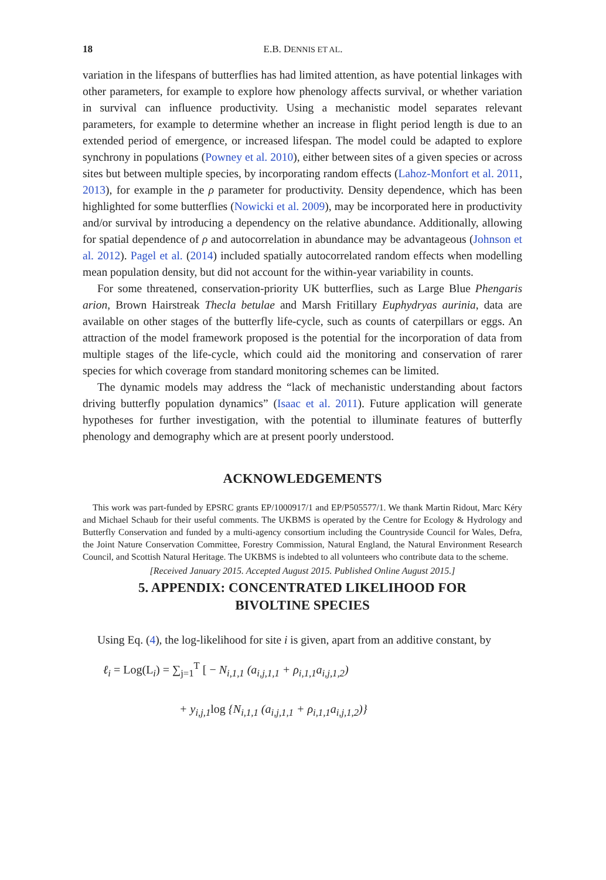18
E.B. DENNIS ET AL.
variation in the lifespans of butterflies has had limited attention, as have potential linkages with other parameters, for example to explore how phenology affects survival, or whether variation in survival can influence productivity. Using a mechanistic model separates relevant parameters, for example to determine whether an increase in flight period length is due to an extended period of emergence, or increased lifespan. The model could be adapted to explore synchrony in populations (Powney et al. 2010), either between sites of a given species or across sites but between multiple species, by incorporating random effects (Lahoz-Monfort et al. 2011, 2013), for example in the ρ parameter for productivity. Density dependence, which has been highlighted for some butterflies (Nowicki et al. 2009), may be incorporated here in productivity and/or survival by introducing a dependency on the relative abundance. Additionally, allowing for spatial dependence of ρ and autocorrelation in abundance may be advantageous (Johnson et al. 2012). Pagel et al. (2014) included spatially autocorrelated random effects when modelling mean population density, but did not account for the within-year variability in counts.
For some threatened, conservation-priority UK butterflies, such as Large Blue Phengaris arion, Brown Hairstreak Thecla betulae and Marsh Fritillary Euphydryas aurinia, data are available on other stages of the butterfly life-cycle, such as counts of caterpillars or eggs. An attraction of the model framework proposed is the potential for the incorporation of data from multiple stages of the life-cycle, which could aid the monitoring and conservation of rarer species for which coverage from standard monitoring schemes can be limited.
The dynamic models may address the “lack of mechanistic understanding about factors driving butterfly population dynamics” (Isaac et al. 2011). Future application will generate hypotheses for further investigation, with the potential to illuminate features of butterfly phenology and demography which are at present poorly understood.
ACKNOWLEDGEMENTS
This work was part-funded by EPSRC grants EP/1000917/1 and EP/P505577/1. We thank Martin Ridout, Marc Kéry and Michael Schaub for their useful comments. The UKBMS is operated by the Centre for Ecology & Hydrology and Butterfly Conservation and funded by a multi-agency consortium including the Countryside Council for Wales, Defra, the Joint Nature Conservation Committee, Forestry Commission, Natural England, the Natural Environment Research Council, and Scottish Natural Heritage. The UKBMS is indebted to all volunteers who contribute data to the scheme.
[Received January 2015. Accepted August 2015. Published Online August 2015.]
5. APPENDIX: CONCENTRATED LIKELIHOOD FOR
BIVOLTINE SPECIES
Using Eq. (4), the log-likelihood for site i is given, apart from an additive constant, by
ℓ<sub>i</sub> = Log(L<sub>i</sub>) = ∑<sub>j=1</sub><sup>T</sup> [ − N<sub>i,1,1</sub> (a<sub>i,j,1,1</sub> + ρ<sub>i,1,1</sub>a<sub>i,j,1,2</sub>)
+ y<sub>i,j,1</sub>log {N<sub>i,1,1</sub> (a<sub>i,j,1,1</sub> + ρ<sub>i,1,1</sub>a<sub>i,j,1,2</sub>)}